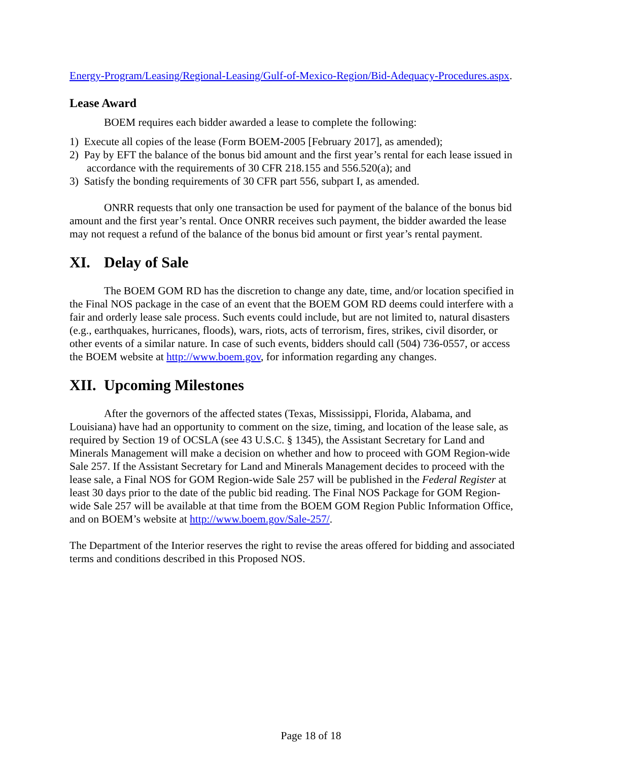Energy-Program/Leasing/Regional-Leasing/Gulf-of-Mexico-Region/Bid-Adequacy-Procedures.aspx.
Lease Award
BOEM requires each bidder awarded a lease to complete the following:
1) Execute all copies of the lease (Form BOEM-2005 [February 2017], as amended);
2) Pay by EFT the balance of the bonus bid amount and the first year’s rental for each lease issued in accordance with the requirements of 30 CFR 218.155 and 556.520(a); and
3) Satisfy the bonding requirements of 30 CFR part 556, subpart I, as amended.
ONRR requests that only one transaction be used for payment of the balance of the bonus bid amount and the first year’s rental. Once ONRR receives such payment, the bidder awarded the lease may not request a refund of the balance of the bonus bid amount or first year’s rental payment.
XI. Delay of Sale
The BOEM GOM RD has the discretion to change any date, time, and/or location specified in the Final NOS package in the case of an event that the BOEM GOM RD deems could interfere with a fair and orderly lease sale process. Such events could include, but are not limited to, natural disasters (e.g., earthquakes, hurricanes, floods), wars, riots, acts of terrorism, fires, strikes, civil disorder, or other events of a similar nature. In case of such events, bidders should call (504) 736-0557, or access the BOEM website at http://www.boem.gov, for information regarding any changes.
XII. Upcoming Milestones
After the governors of the affected states (Texas, Mississippi, Florida, Alabama, and Louisiana) have had an opportunity to comment on the size, timing, and location of the lease sale, as required by Section 19 of OCSLA (see 43 U.S.C. § 1345), the Assistant Secretary for Land and Minerals Management will make a decision on whether and how to proceed with GOM Region-wide Sale 257. If the Assistant Secretary for Land and Minerals Management decides to proceed with the lease sale, a Final NOS for GOM Region-wide Sale 257 will be published in the Federal Register at least 30 days prior to the date of the public bid reading. The Final NOS Package for GOM Region-wide Sale 257 will be available at that time from the BOEM GOM Region Public Information Office, and on BOEM’s website at http://www.boem.gov/Sale-257/.
The Department of the Interior reserves the right to revise the areas offered for bidding and associated terms and conditions described in this Proposed NOS.
Page 18 of 18